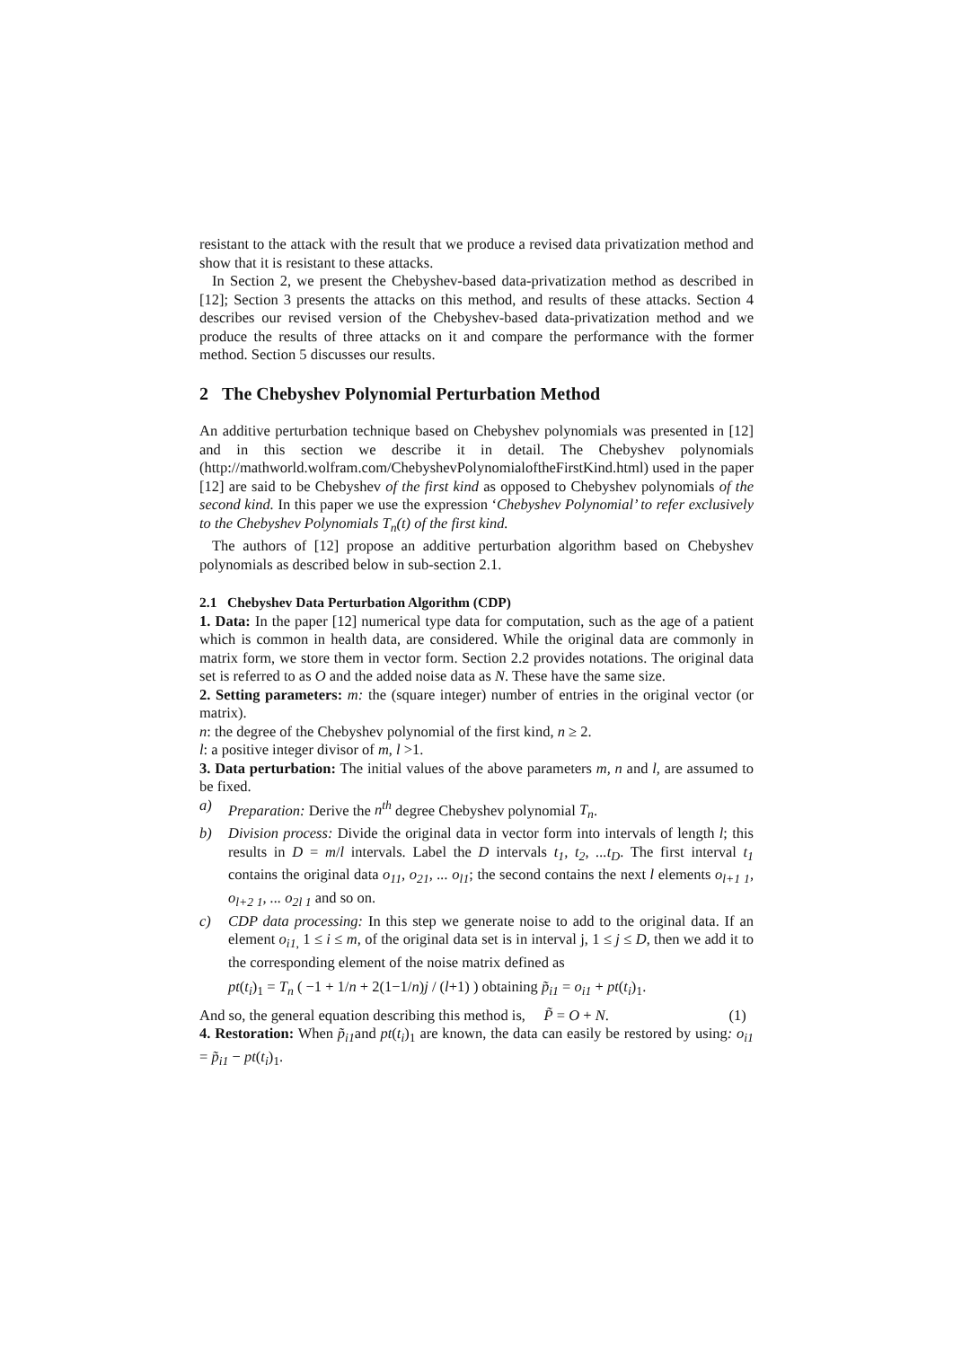resistant to the attack with the result that we produce a revised data privatization method and show that it is resistant to these attacks.
In Section 2, we present the Chebyshev-based data-privatization method as described in [12]; Section 3 presents the attacks on this method, and results of these attacks. Section 4 describes our revised version of the Chebyshev-based data-privatization method and we produce the results of three attacks on it and compare the performance with the former method. Section 5 discusses our results.
2 The Chebyshev Polynomial Perturbation Method
An additive perturbation technique based on Chebyshev polynomials was presented in [12] and in this section we describe it in detail. The Chebyshev polynomials (http://mathworld.wolfram.com/ChebyshevPolynomialoftheFirstKind.html) used in the paper [12] are said to be Chebyshev of the first kind as opposed to Chebyshev polynomials of the second kind. In this paper we use the expression ‘Chebyshev Polynomial’ to refer exclusively to the Chebyshev Polynomials T<sub>n</sub>(t) of the first kind.
The authors of [12] propose an additive perturbation algorithm based on Chebyshev polynomials as described below in sub-section 2.1.
2.1 Chebyshev Data Perturbation Algorithm (CDP)
1. Data: In the paper [12] numerical type data for computation, such as the age of a patient which is common in health data, are considered. While the original data are commonly in matrix form, we store them in vector form. Section 2.2 provides notations. The original data set is referred to as O and the added noise data as N. These have the same size.
2. Setting parameters: m: the (square integer) number of entries in the original vector (or matrix).
n: the degree of the Chebyshev polynomial of the first kind, n ≥ 2.
l: a positive integer divisor of m, l >1.
3. Data perturbation: The initial values of the above parameters m, n and l, are assumed to be fixed.
a) Preparation: Derive the n<sup>th</sup> degree Chebyshev polynomial T<sub>n</sub>.
b) Division process: Divide the original data in vector form into intervals of length l; this results in D = m/l intervals. Label the D intervals t<sub>1</sub>, t<sub>2</sub>, ...t<sub>D</sub>. The first interval t<sub>1</sub> contains the original data o<sub>11</sub>, o<sub>21</sub>, ... o<sub>l1</sub>; the second contains the next l elements o<sub>l+1 1</sub>, o<sub>l+2 1</sub>, ... o<sub>2l 1</sub> and so on.
c) CDP data processing: In this step we generate noise to add to the original data. If an element o<sub>i1,</sub> 1 ≤ i ≤ m, of the original data set is in interval j, 1 ≤ j ≤ D, then we add it to the corresponding element of the noise matrix defined as
pt(t<sub>i</sub>)<sub>1</sub> = T<sub>n</sub> ( −1 + 1/n + 2(1−1/n)j / (l+1) ) obtaining p̃<sub>i1</sub> = o<sub>i1</sub> + pt(t<sub>i</sub>)<sub>1</sub>.
And so, the general equation describing this method is, P̃ = O + N. (1)
4. Restoration: When p̃<sub>i1</sub>and pt(t<sub>i</sub>)<sub>1</sub> are known, the data can easily be restored by using: o<sub>i1</sub> = p̃<sub>i1</sub> − pt(t<sub>i</sub>)<sub>1</sub>.